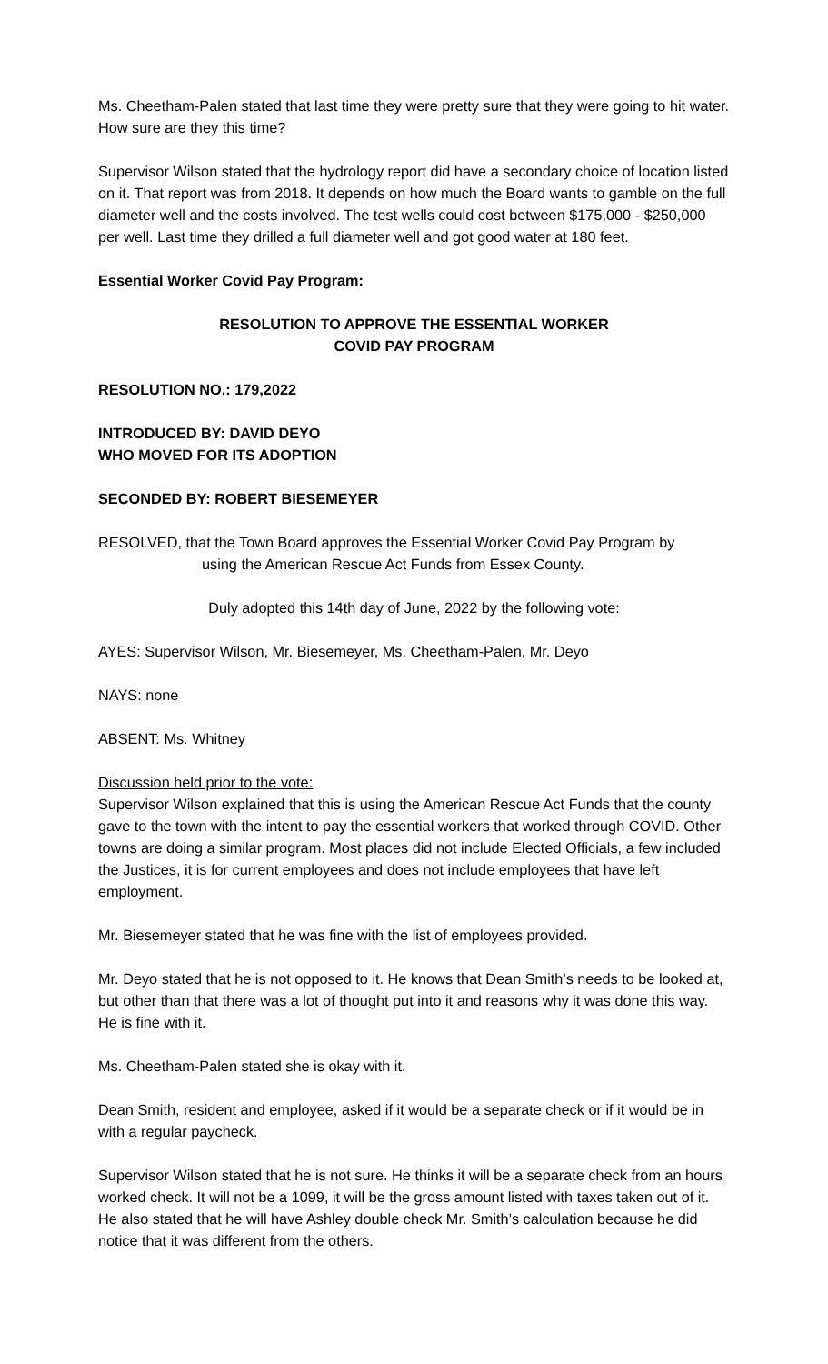Ms. Cheetham-Palen stated that last time they were pretty sure that they were going to hit water. How sure are they this time?
Supervisor Wilson stated that the hydrology report did have a secondary choice of location listed on it. That report was from 2018. It depends on how much the Board wants to gamble on the full diameter well and the costs involved. The test wells could cost between $175,000 - $250,000 per well. Last time they drilled a full diameter well and got good water at 180 feet.
Essential Worker Covid Pay Program:
RESOLUTION TO APPROVE THE ESSENTIAL WORKER
COVID PAY PROGRAM
RESOLUTION NO.: 179,2022
INTRODUCED BY: DAVID DEYO
WHO MOVED FOR ITS ADOPTION
SECONDED BY: ROBERT BIESEMEYER
RESOLVED, that the Town Board approves the Essential Worker Covid Pay Program by
using the American Rescue Act Funds from Essex County.
Duly adopted this 14th day of June, 2022 by the following vote:
AYES: Supervisor Wilson, Mr. Biesemeyer, Ms. Cheetham-Palen, Mr. Deyo
NAYS: none
ABSENT: Ms. Whitney
Discussion held prior to the vote:
Supervisor Wilson explained that this is using the American Rescue Act Funds that the county gave to the town with the intent to pay the essential workers that worked through COVID. Other towns are doing a similar program. Most places did not include Elected Officials, a few included the Justices, it is for current employees and does not include employees that have left employment.
Mr. Biesemeyer stated that he was fine with the list of employees provided.
Mr. Deyo stated that he is not opposed to it. He knows that Dean Smith’s needs to be looked at, but other than that there was a lot of thought put into it and reasons why it was done this way. He is fine with it.
Ms. Cheetham-Palen stated she is okay with it.
Dean Smith, resident and employee, asked if it would be a separate check or if it would be in with a regular paycheck.
Supervisor Wilson stated that he is not sure. He thinks it will be a separate check from an hours worked check. It will not be a 1099, it will be the gross amount listed with taxes taken out of it. He also stated that he will have Ashley double check Mr. Smith’s calculation because he did notice that it was different from the others.